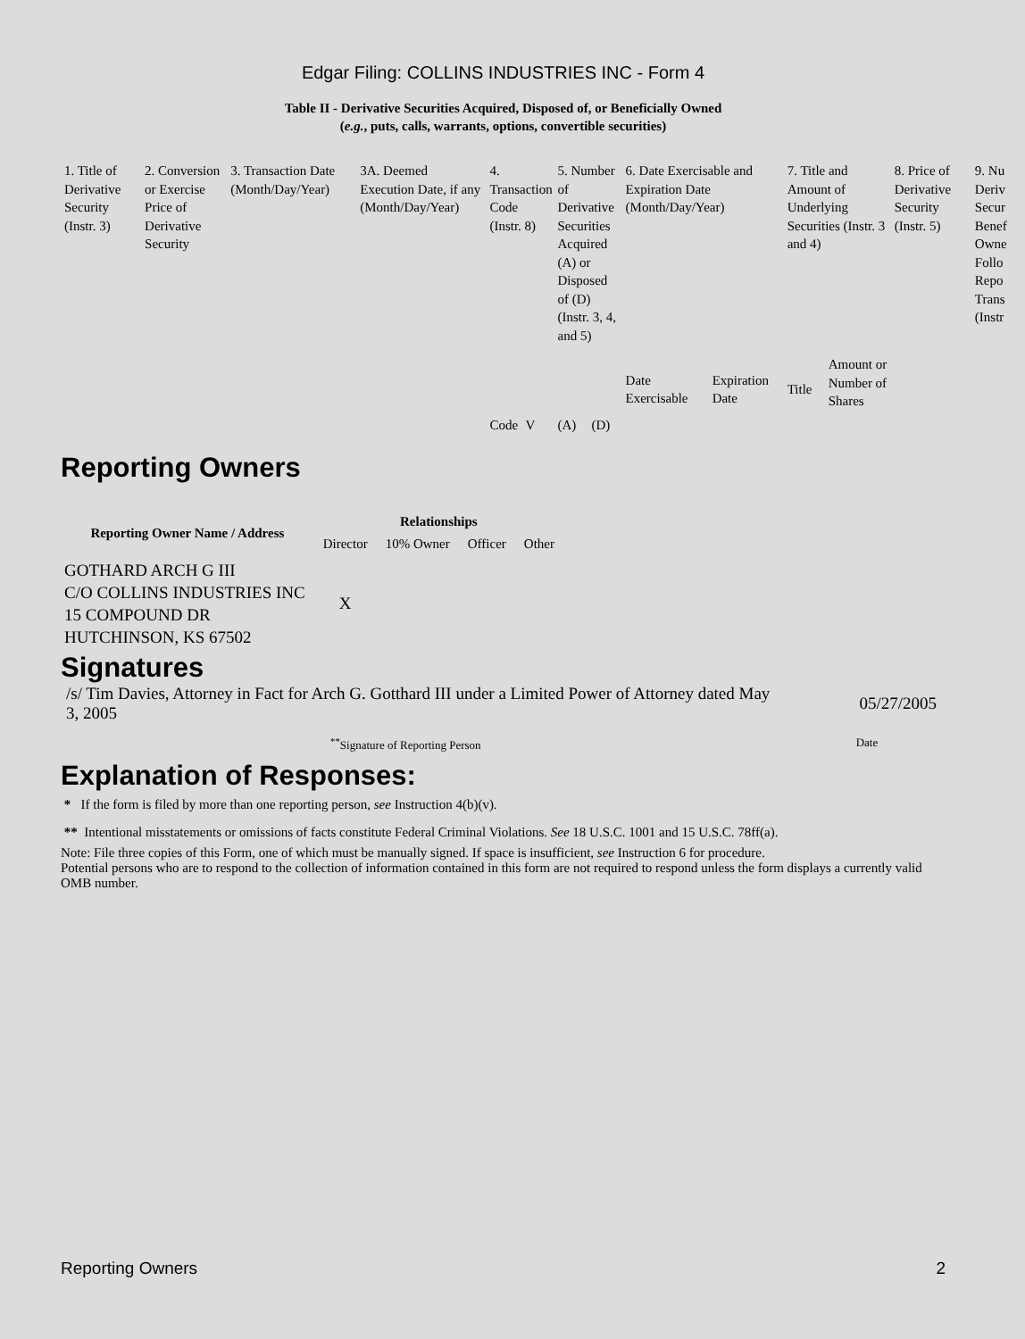Edgar Filing: COLLINS INDUSTRIES INC - Form 4
Table II - Derivative Securities Acquired, Disposed of, or Beneficially Owned
(e.g., puts, calls, warrants, options, convertible securities)
| 1. Title of Derivative Security (Instr. 3) | 2. Conversion or Exercise Price of Derivative Security | 3. Transaction Date (Month/Day/Year) | 3A. Deemed Execution Date, if any (Month/Day/Year) | 4. Transaction Code (Instr. 8) | | 5. Number of Derivative Securities Acquired (A) or Disposed of (D) (Instr. 3, 4, and 5) | | 6. Date Exercisable and Expiration Date (Month/Day/Year) | | 7. Title and Amount of Underlying Securities (Instr. 3 and 4) | | 8. Price of Derivative Security (Instr. 5) | 9. Nu Deriv Secur Benef Owne Follo Repo Trans (Instr |
| | | | | Code | V | (A) | (D) | Date Exercisable | Expiration Date | Title | Amount or Number of Shares | | |
Reporting Owners
| Reporting Owner Name / Address | Relationships | | | |
| --- | --- | --- | --- | --- |
| | Director | 10% Owner | Officer | Other |
| GOTHARD ARCH G III C/O COLLINS INDUSTRIES INC 15 COMPOUND DR HUTCHINSON, KS 67502 | X | | | |
Signatures
/s/ Tim Davies, Attorney in Fact for Arch G. Gotthard III under a Limited Power of Attorney dated May 3, 2005
05/27/2005
<sup>**</sup> Signature of Reporting Person
Date
Explanation of Responses:
* If the form is filed by more than one reporting person, see Instruction 4(b)(v).
** Intentional misstatements or omissions of facts constitute Federal Criminal Violations. See 18 U.S.C. 1001 and 15 U.S.C. 78ff(a).
Note: File three copies of this Form, one of which must be manually signed. If space is insufficient, see Instruction 6 for procedure.
Potential persons who are to respond to the collection of information contained in this form are not required to respond unless the form displays a currently valid OMB number.
Reporting Owners 2